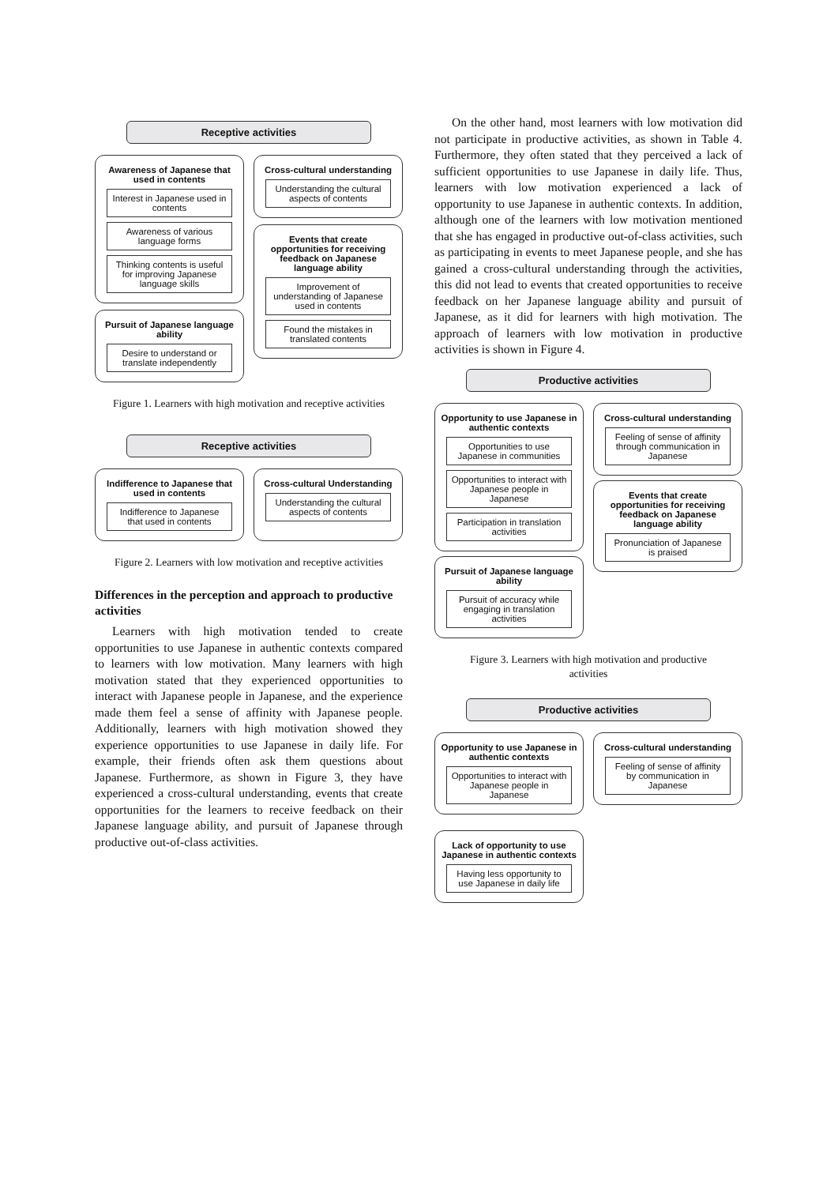Receptive activities
Awareness of Japanese that used in contents
Interest in Japanese used in contents
Awareness of various language forms
Thinking contents is useful for improving Japanese language skills
Pursuit of Japanese language ability
Desire to understand or translate independently
Cross-cultural understanding
Understanding the cultural aspects of contents
Events that create opportunities for receiving feedback on Japanese language ability
Improvement of understanding of Japanese used in contents
Found the mistakes in translated contents
Figure 1. Learners with high motivation and receptive activities
Receptive activities
Indifference to Japanese that used in contents
Indifference to Japanese that used in contents
Cross-cultural Understanding
Understanding the cultural aspects of contents
Figure 2. Learners with low motivation and receptive activities
Differences in the perception and approach to productive activities
Learners with high motivation tended to create opportunities to use Japanese in authentic contexts compared to learners with low motivation. Many learners with high motivation stated that they experienced opportunities to interact with Japanese people in Japanese, and the experience made them feel a sense of affinity with Japanese people. Additionally, learners with high motivation showed they experience opportunities to use Japanese in daily life. For example, their friends often ask them questions about Japanese. Furthermore, as shown in Figure 3, they have experienced a cross-cultural understanding, events that create opportunities for the learners to receive feedback on their Japanese language ability, and pursuit of Japanese through productive out-of-class activities.
On the other hand, most learners with low motivation did not participate in productive activities, as shown in Table 4. Furthermore, they often stated that they perceived a lack of sufficient opportunities to use Japanese in daily life. Thus, learners with low motivation experienced a lack of opportunity to use Japanese in authentic contexts. In addition, although one of the learners with low motivation mentioned that she has engaged in productive out-of-class activities, such as participating in events to meet Japanese people, and she has gained a cross-cultural understanding through the activities, this did not lead to events that created opportunities to receive feedback on her Japanese language ability and pursuit of Japanese, as it did for learners with high motivation. The approach of learners with low motivation in productive activities is shown in Figure 4.
Productive activities
Opportunity to use Japanese in authentic contexts
Opportunities to use Japanese in communities
Opportunities to interact with Japanese people in Japanese
Participation in translation activities
Pursuit of Japanese language ability
Pursuit of accuracy while engaging in translation activities
Cross-cultural understanding
Feeling of sense of affinity through communication in Japanese
Events that create opportunities for receiving feedback on Japanese language ability
Pronunciation of Japanese is praised
Figure 3. Learners with high motivation and productive activities
Productive activities
Opportunity to use Japanese in authentic contexts
Opportunities to interact with Japanese people in Japanese
Lack of opportunity to use Japanese in authentic contexts
Having less opportunity to use Japanese in daily life
Cross-cultural understanding
Feeling of sense of affinity by communication in Japanese